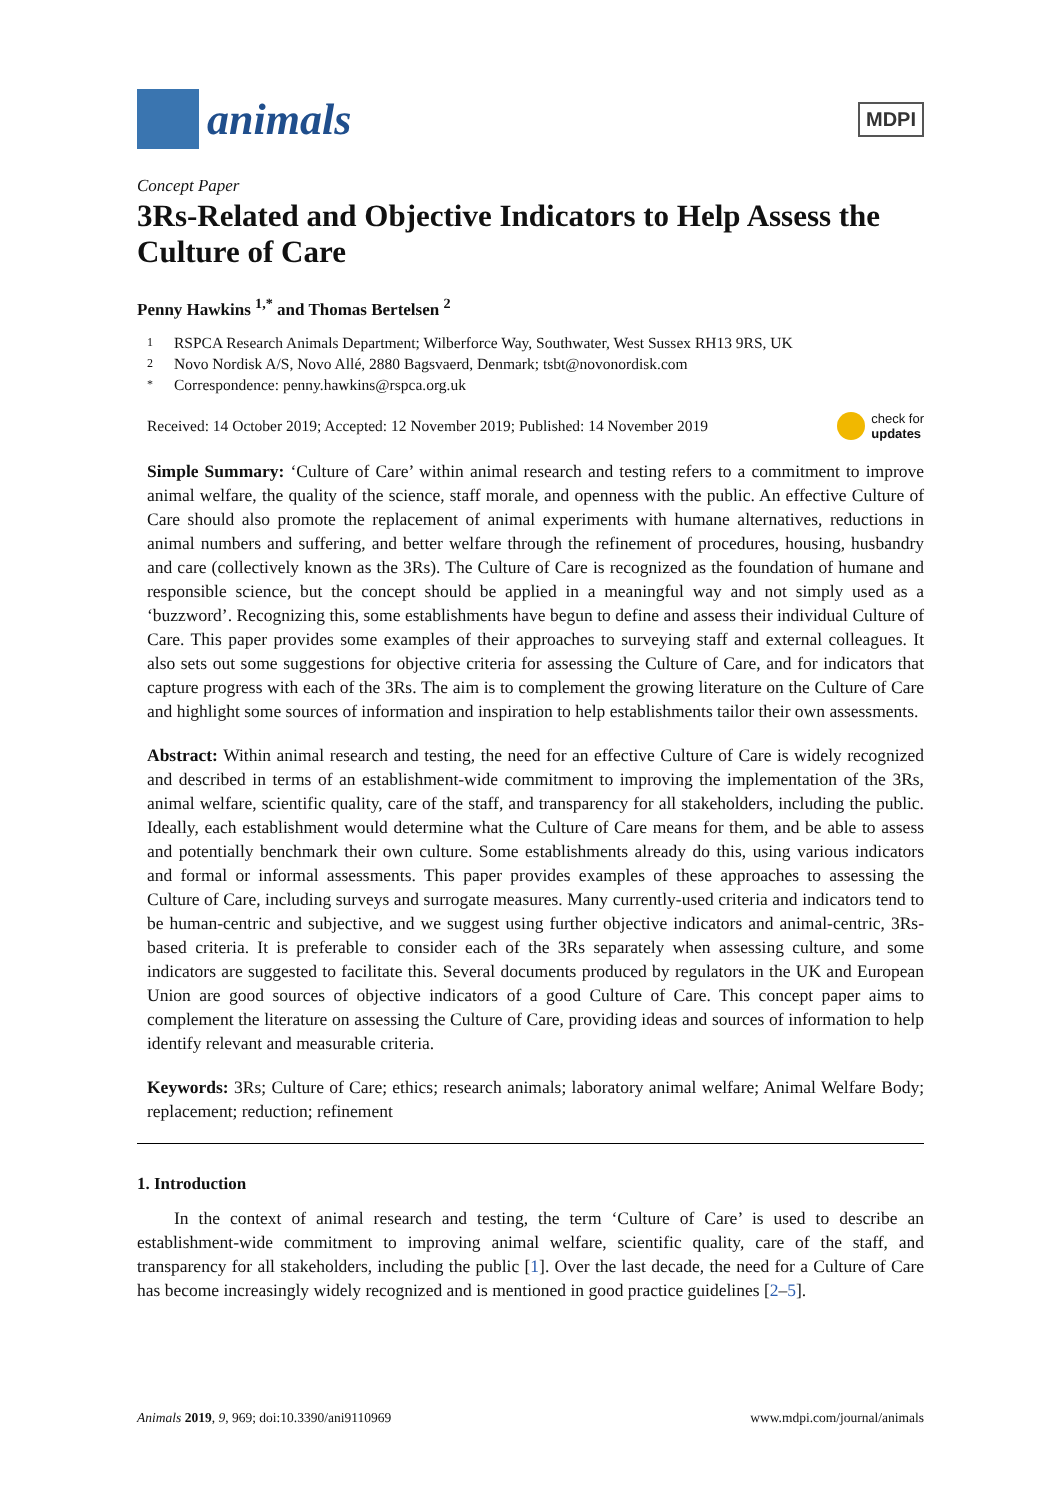animals
MDPI
Concept Paper
3Rs-Related and Objective Indicators to Help Assess the Culture of Care
Penny Hawkins <sup>1,*</sup> and Thomas Bertelsen <sup>2</sup>
1 RSPCA Research Animals Department; Wilberforce Way, Southwater, West Sussex RH13 9RS, UK
2 Novo Nordisk A/S, Novo Allé, 2880 Bagsvaerd, Denmark; tsbt@novonordisk.com
* Correspondence: penny.hawkins@rspca.org.uk
Received: 14 October 2019; Accepted: 12 November 2019; Published: 14 November 2019 check for
updates
Simple Summary: ‘Culture of Care’ within animal research and testing refers to a commitment to improve animal welfare, the quality of the science, staff morale, and openness with the public. An effective Culture of Care should also promote the replacement of animal experiments with humane alternatives, reductions in animal numbers and suffering, and better welfare through the refinement of procedures, housing, husbandry and care (collectively known as the 3Rs). The Culture of Care is recognized as the foundation of humane and responsible science, but the concept should be applied in a meaningful way and not simply used as a ‘buzzword’. Recognizing this, some establishments have begun to define and assess their individual Culture of Care. This paper provides some examples of their approaches to surveying staff and external colleagues. It also sets out some suggestions for objective criteria for assessing the Culture of Care, and for indicators that capture progress with each of the 3Rs. The aim is to complement the growing literature on the Culture of Care and highlight some sources of information and inspiration to help establishments tailor their own assessments.
Abstract: Within animal research and testing, the need for an effective Culture of Care is widely recognized and described in terms of an establishment-wide commitment to improving the implementation of the 3Rs, animal welfare, scientific quality, care of the staff, and transparency for all stakeholders, including the public. Ideally, each establishment would determine what the Culture of Care means for them, and be able to assess and potentially benchmark their own culture. Some establishments already do this, using various indicators and formal or informal assessments. This paper provides examples of these approaches to assessing the Culture of Care, including surveys and surrogate measures. Many currently-used criteria and indicators tend to be human-centric and subjective, and we suggest using further objective indicators and animal-centric, 3Rs-based criteria. It is preferable to consider each of the 3Rs separately when assessing culture, and some indicators are suggested to facilitate this. Several documents produced by regulators in the UK and European Union are good sources of objective indicators of a good Culture of Care. This concept paper aims to complement the literature on assessing the Culture of Care, providing ideas and sources of information to help identify relevant and measurable criteria.
Keywords: 3Rs; Culture of Care; ethics; research animals; laboratory animal welfare; Animal Welfare Body; replacement; reduction; refinement
1. Introduction
In the context of animal research and testing, the term ‘Culture of Care’ is used to describe an establishment-wide commitment to improving animal welfare, scientific quality, care of the staff, and transparency for all stakeholders, including the public [1]. Over the last decade, the need for a Culture of Care has become increasingly widely recognized and is mentioned in good practice guidelines [2–5].
Animals 2019, 9, 969; doi:10.3390/ani9110969 www.mdpi.com/journal/animals